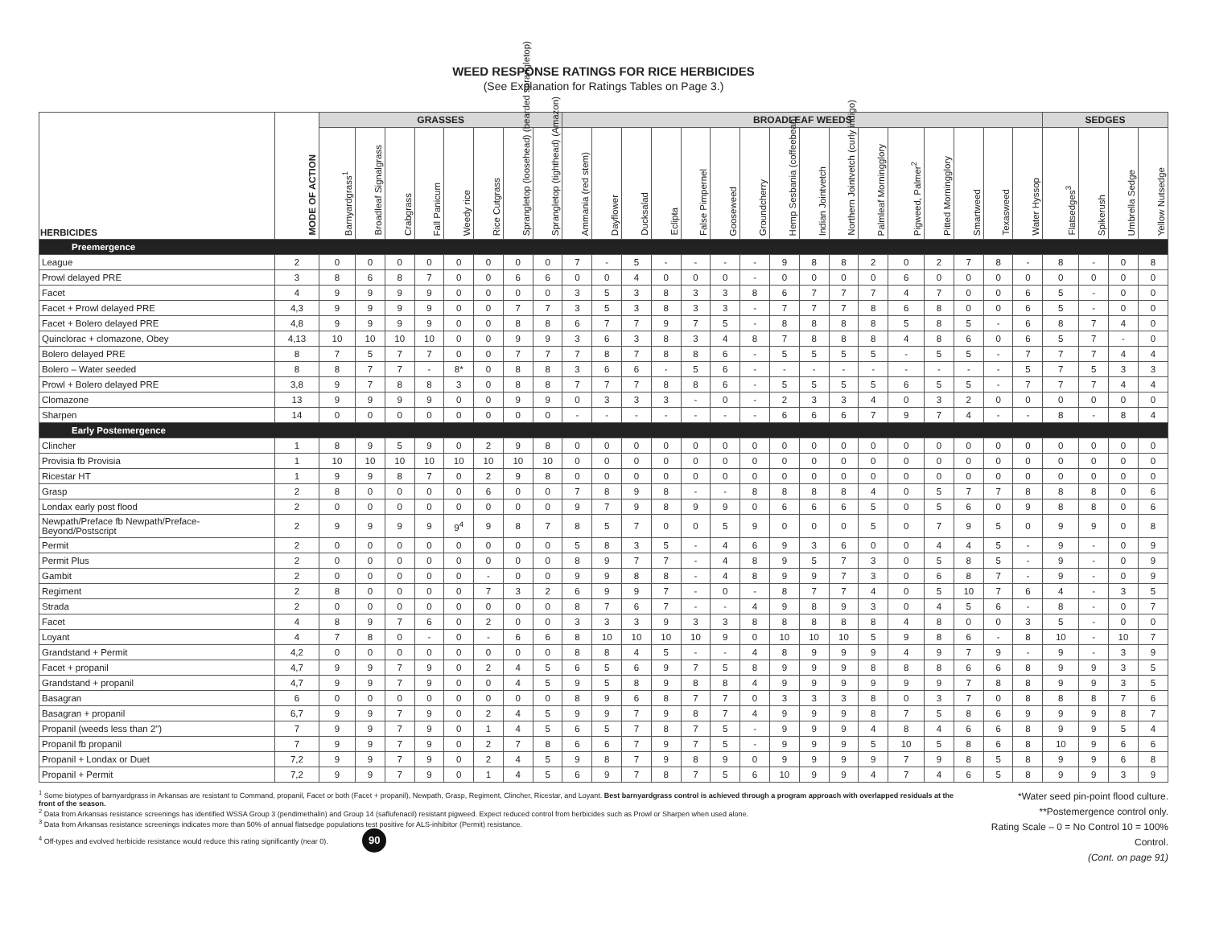WEED RESPONSE RATINGS FOR RICE HERBICIDES
(See Explanation for Ratings Tables on Page 3.)
| HERBICIDES | MODE OF ACTION | GRASSES | | | | | | | | BROADLEAF WEEDS | | | | | | | | | | | | | | | | SEDGES | | | |
| --- | --- | --- | --- | --- | --- | --- | --- | --- | --- | --- | --- | --- | --- | --- | --- | --- | --- | --- | --- | --- | --- | --- | --- | --- | --- | --- | --- | --- | --- |
| | | Barnyardgrass<sup>1</sup> | Broadleaf Signalgrass | Crabgrass | Fall Panicum | Weedy rice | Rice Cutgrass | Sprangletop (loosehead) (bearded sprangletop) | Sprangletop (tighthead) (Amazon) | Ammania (red stem) | Dayflower | Ducksalad | Eclipta | False Pimpernel | Gooseweed | Groundcherry | Hemp Sesbania (coffeebean) | Indian Jointvetch | Northern Jointvetch (curly indigo) | Palmleaf Morningglory | Pigweed, Palmer<sup>2</sup> | Pitted Morningglory | Smartweed | Texasweed | Water Hyssop | Flatsedges<sup>3</sup> | Spikerush | Umbrella Sedge | Yellow Nutsedge |
| Preemergence | | | | | | | | | | | | | | | | | | | | | | | | | | | | | |
| League | 2 | 0 | 0 | 0 | 0 | 0 | 0 | 0 | 0 | 7 | - | 5 | - | - | - | - | 9 | 8 | 8 | 2 | 0 | 2 | 7 | 8 | - | 8 | - | 0 | 8 |
| Prowl delayed PRE | 3 | 8 | 6 | 8 | 7 | 0 | 0 | 6 | 6 | 0 | 0 | 4 | 0 | 0 | 0 | - | 0 | 0 | 0 | 0 | 6 | 0 | 0 | 0 | 0 | 0 | 0 | 0 | 0 |
| Facet | 4 | 9 | 9 | 9 | 9 | 0 | 0 | 0 | 0 | 3 | 5 | 3 | 8 | 3 | 3 | 8 | 6 | 7 | 7 | 7 | 4 | 7 | 0 | 0 | 6 | 5 | - | 0 | 0 |
| Facet + Prowl delayed PRE | 4,3 | 9 | 9 | 9 | 9 | 0 | 0 | 7 | 7 | 3 | 5 | 3 | 8 | 3 | 3 | - | 7 | 7 | 7 | 8 | 6 | 8 | 0 | 0 | 6 | 5 | - | 0 | 0 |
| Facet + Bolero delayed PRE | 4,8 | 9 | 9 | 9 | 9 | 0 | 0 | 8 | 8 | 6 | 7 | 7 | 9 | 7 | 5 | - | 8 | 8 | 8 | 8 | 5 | 8 | 5 | - | 6 | 8 | 7 | 4 | 0 |
| Quinclorac + clomazone, Obey | 4,13 | 10 | 10 | 10 | 10 | 0 | 0 | 9 | 9 | 3 | 6 | 3 | 8 | 3 | 4 | 8 | 7 | 8 | 8 | 8 | 4 | 8 | 6 | 0 | 6 | 5 | 7 | - | 0 |
| Bolero delayed PRE | 8 | 7 | 5 | 7 | 7 | 0 | 0 | 7 | 7 | 7 | 8 | 7 | 8 | 8 | 6 | - | 5 | 5 | 5 | 5 | - | 5 | 5 | - | 7 | 7 | 7 | 4 | 4 |
| Bolero – Water seeded | 8 | 8 | 7 | 7 | - | 8* | 0 | 8 | 8 | 3 | 6 | 6 | - | 5 | 6 | - | - | - | - | - | - | - | - | - | 5 | 7 | 5 | 3 | 3 |
| Prowl + Bolero delayed PRE | 3,8 | 9 | 7 | 8 | 8 | 3 | 0 | 8 | 8 | 7 | 7 | 7 | 8 | 8 | 6 | - | 5 | 5 | 5 | 5 | 6 | 5 | 5 | - | 7 | 7 | 7 | 4 | 4 |
| Clomazone | 13 | 9 | 9 | 9 | 9 | 0 | 0 | 9 | 9 | 0 | 3 | 3 | 3 | - | 0 | - | 2 | 3 | 3 | 4 | 0 | 3 | 2 | 0 | 0 | 0 | 0 | 0 | 0 |
| Sharpen | 14 | 0 | 0 | 0 | 0 | 0 | 0 | 0 | 0 | - | - | - | - | - | - | - | 6 | 6 | 6 | 7 | 9 | 7 | 4 | - | - | 8 | - | 8 | 4 |
| Early Postemergence | | | | | | | | | | | | | | | | | | | | | | | | | | | | | |
| Clincher | 1 | 8 | 9 | 5 | 9 | 0 | 2 | 9 | 8 | 0 | 0 | 0 | 0 | 0 | 0 | 0 | 0 | 0 | 0 | 0 | 0 | 0 | 0 | 0 | 0 | 0 | 0 | 0 | 0 |
| Provisia fb Provisia | 1 | 10 | 10 | 10 | 10 | 10 | 10 | 10 | 10 | 0 | 0 | 0 | 0 | 0 | 0 | 0 | 0 | 0 | 0 | 0 | 0 | 0 | 0 | 0 | 0 | 0 | 0 | 0 | 0 |
| Ricestar HT | 1 | 9 | 9 | 8 | 7 | 0 | 2 | 9 | 8 | 0 | 0 | 0 | 0 | 0 | 0 | 0 | 0 | 0 | 0 | 0 | 0 | 0 | 0 | 0 | 0 | 0 | 0 | 0 | 0 |
| Grasp | 2 | 8 | 0 | 0 | 0 | 0 | 6 | 0 | 0 | 7 | 8 | 9 | 8 | - | - | 8 | 8 | 8 | 8 | 4 | 0 | 5 | 7 | 7 | 8 | 8 | 8 | 0 | 6 |
| Londax early post flood | 2 | 0 | 0 | 0 | 0 | 0 | 0 | 0 | 0 | 9 | 7 | 9 | 8 | 9 | 9 | 0 | 6 | 6 | 6 | 5 | 0 | 5 | 6 | 0 | 9 | 8 | 8 | 0 | 6 |
| Newpath/Preface fb Newpath/Preface- Beyond/Postscript | 2 | 9 | 9 | 9 | 9 | 9<sup>4</sup> | 9 | 8 | 7 | 8 | 5 | 7 | 0 | 0 | 5 | 9 | 0 | 0 | 0 | 5 | 0 | 7 | 9 | 5 | 0 | 9 | 9 | 0 | 8 |
| Permit | 2 | 0 | 0 | 0 | 0 | 0 | 0 | 0 | 0 | 5 | 8 | 3 | 5 | - | 4 | 6 | 9 | 3 | 6 | 0 | 0 | 4 | 4 | 5 | - | 9 | - | 0 | 9 |
| Permit Plus | 2 | 0 | 0 | 0 | 0 | 0 | 0 | 0 | 0 | 8 | 9 | 7 | 7 | - | 4 | 8 | 9 | 5 | 7 | 3 | 0 | 5 | 8 | 5 | - | 9 | - | 0 | 9 |
| Gambit | 2 | 0 | 0 | 0 | 0 | 0 | - | 0 | 0 | 9 | 9 | 8 | 8 | - | 4 | 8 | 9 | 9 | 7 | 3 | 0 | 6 | 8 | 7 | - | 9 | - | 0 | 9 |
| Regiment | 2 | 8 | 0 | 0 | 0 | 0 | 7 | 3 | 2 | 6 | 9 | 9 | 7 | - | 0 | - | 8 | 7 | 7 | 4 | 0 | 5 | 10 | 7 | 6 | 4 | - | 3 | 5 |
| Strada | 2 | 0 | 0 | 0 | 0 | 0 | 0 | 0 | 0 | 8 | 7 | 6 | 7 | - | - | 4 | 9 | 8 | 9 | 3 | 0 | 4 | 5 | 6 | - | 8 | - | 0 | 7 |
| Facet | 4 | 8 | 9 | 7 | 6 | 0 | 2 | 0 | 0 | 3 | 3 | 3 | 9 | 3 | 3 | 8 | 8 | 8 | 8 | 8 | 4 | 8 | 0 | 0 | 3 | 5 | - | 0 | 0 |
| Loyant | 4 | 7 | 8 | 0 | - | 0 | - | 6 | 6 | 8 | 10 | 10 | 10 | 10 | 9 | 0 | 10 | 10 | 10 | 5 | 9 | 8 | 6 | - | 8 | 10 | - | 10 | 7 |
| Grandstand + Permit | 4,2 | 0 | 0 | 0 | 0 | 0 | 0 | 0 | 0 | 8 | 8 | 4 | 5 | - | - | 4 | 8 | 9 | 9 | 9 | 4 | 9 | 7 | 9 | - | 9 | - | 3 | 9 |
| Facet + propanil | 4,7 | 9 | 9 | 7 | 9 | 0 | 2 | 4 | 5 | 6 | 5 | 6 | 9 | 7 | 5 | 8 | 9 | 9 | 9 | 8 | 8 | 8 | 6 | 6 | 8 | 9 | 9 | 3 | 5 |
| Grandstand + propanil | 4,7 | 9 | 9 | 7 | 9 | 0 | 0 | 4 | 5 | 9 | 5 | 8 | 9 | 8 | 8 | 4 | 9 | 9 | 9 | 9 | 9 | 9 | 7 | 8 | 8 | 9 | 9 | 3 | 5 |
| Basagran | 6 | 0 | 0 | 0 | 0 | 0 | 0 | 0 | 0 | 8 | 9 | 6 | 8 | 7 | 7 | 0 | 3 | 3 | 3 | 8 | 0 | 3 | 7 | 0 | 8 | 8 | 8 | 7 | 6 |
| Basagran + propanil | 6,7 | 9 | 9 | 7 | 9 | 0 | 2 | 4 | 5 | 9 | 9 | 7 | 9 | 8 | 7 | 4 | 9 | 9 | 9 | 8 | 7 | 5 | 8 | 6 | 9 | 9 | 9 | 8 | 7 |
| Propanil (weeds less than 2") | 7 | 9 | 9 | 7 | 9 | 0 | 1 | 4 | 5 | 6 | 5 | 7 | 8 | 7 | 5 | - | 9 | 9 | 9 | 4 | 8 | 4 | 6 | 6 | 8 | 9 | 9 | 5 | 4 |
| Propanil fb propanil | 7 | 9 | 9 | 7 | 9 | 0 | 2 | 7 | 8 | 6 | 6 | 7 | 9 | 7 | 5 | - | 9 | 9 | 9 | 5 | 10 | 5 | 8 | 6 | 8 | 10 | 9 | 6 | 6 |
| Propanil + Londax or Duet | 7,2 | 9 | 9 | 7 | 9 | 0 | 2 | 4 | 5 | 9 | 8 | 7 | 9 | 8 | 9 | 0 | 9 | 9 | 9 | 9 | 7 | 9 | 8 | 5 | 8 | 9 | 9 | 6 | 8 |
| Propanil + Permit | 7,2 | 9 | 9 | 7 | 9 | 0 | 1 | 4 | 5 | 6 | 9 | 7 | 8 | 7 | 5 | 6 | 10 | 9 | 9 | 4 | 7 | 4 | 6 | 5 | 8 | 9 | 9 | 3 | 9 |
<sup>1</sup> Some biotypes of barnyardgrass in Arkansas are resistant to Command, propanil, Facet or both (Facet + propanil), Newpath, Grasp, Regiment, Clincher, Ricestar, and Loyant. Best barnyardgrass control is achieved through a program approach with overlapped residuals at the front of the season.
<sup>2</sup> Data from Arkansas resistance screenings has identified WSSA Group 3 (pendimethalin) and Group 14 (saflufenacil) resistant pigweed. Expect reduced control from herbicides such as Prowl or Sharpen when used alone.
<sup>3</sup> Data from Arkansas resistance screenings indicates more than 50% of annual flatsedge populations test positive for ALS-inhibitor (Permit) resistance.
<sup>4</sup> Off-types and evolved herbicide resistance would reduce this rating significantly (near 0). 90
*Water seed pin-point flood culture.
**Postemergence control only.
Rating Scale – 0 = No Control 10 = 100% Control.
(Cont. on page 91)